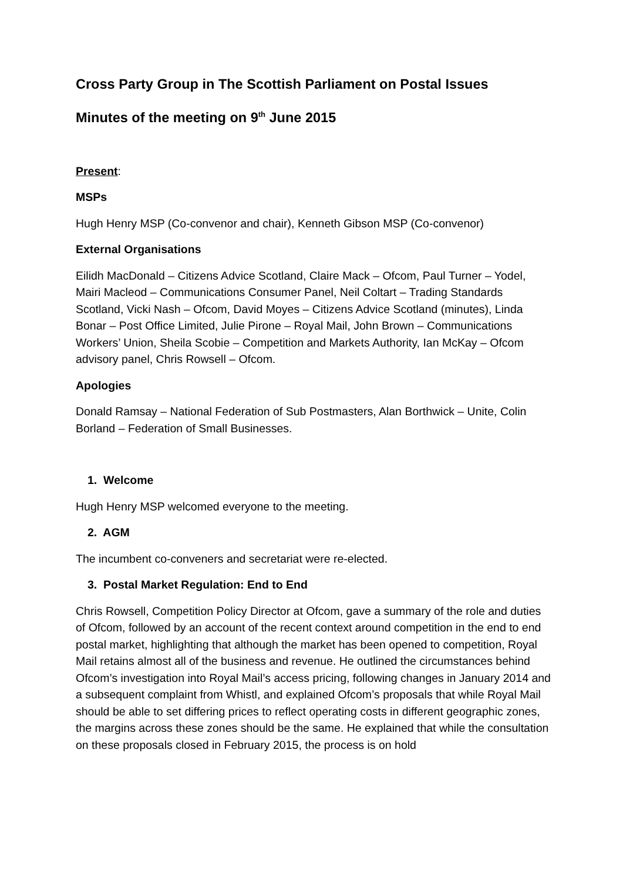Cross Party Group in The Scottish Parliament on Postal Issues
Minutes of the meeting on 9<sup>th</sup> June 2015
Present:
MSPs
Hugh Henry MSP (Co-convenor and chair), Kenneth Gibson MSP (Co-convenor)
External Organisations
Eilidh MacDonald – Citizens Advice Scotland, Claire Mack – Ofcom, Paul Turner – Yodel, Mairi Macleod – Communications Consumer Panel, Neil Coltart – Trading Standards Scotland, Vicki Nash – Ofcom, David Moyes – Citizens Advice Scotland (minutes), Linda Bonar – Post Office Limited, Julie Pirone – Royal Mail, John Brown – Communications Workers’ Union, Sheila Scobie – Competition and Markets Authority, Ian McKay – Ofcom advisory panel, Chris Rowsell – Ofcom.
Apologies
Donald Ramsay – National Federation of Sub Postmasters, Alan Borthwick – Unite, Colin Borland – Federation of Small Businesses.
1. Welcome
Hugh Henry MSP welcomed everyone to the meeting.
2. AGM
The incumbent co-conveners and secretariat were re-elected.
3. Postal Market Regulation: End to End
Chris Rowsell, Competition Policy Director at Ofcom, gave a summary of the role and duties of Ofcom, followed by an account of the recent context around competition in the end to end postal market, highlighting that although the market has been opened to competition, Royal Mail retains almost all of the business and revenue. He outlined the circumstances behind Ofcom’s investigation into Royal Mail’s access pricing, following changes in January 2014 and a subsequent complaint from Whistl, and explained Ofcom’s proposals that while Royal Mail should be able to set differing prices to reflect operating costs in different geographic zones, the margins across these zones should be the same. He explained that while the consultation on these proposals closed in February 2015, the process is on hold